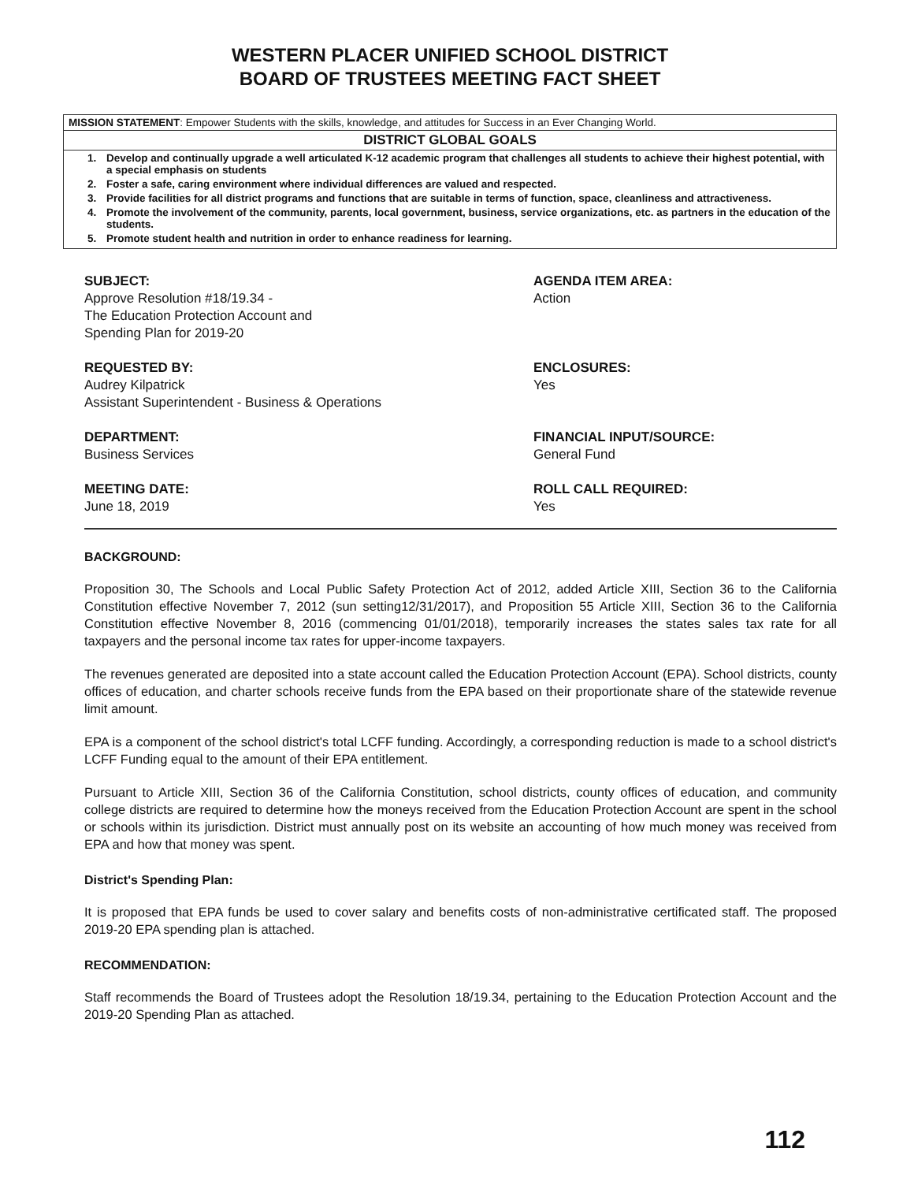WESTERN PLACER UNIFIED SCHOOL DISTRICT
BOARD OF TRUSTEES MEETING FACT SHEET
| MISSION STATEMENT : Empower Students with the skills, knowledge, and attitudes for Success in an Ever Changing World. |
| DISTRICT GLOBAL GOALS |
| 1. Develop and continually upgrade a well articulated K-12 academic program that challenges all students to achieve their highest potential, with a special emphasis on students 2. Foster a safe, caring environment where individual differences are valued and respected. 3. Provide facilities for all district programs and functions that are suitable in terms of function, space, cleanliness and attractiveness. 4. Promote the involvement of the community, parents, local government, business, service organizations, etc. as partners in the education of the students. 5. Promote student health and nutrition in order to enhance readiness for learning. |
SUBJECT:
Approve Resolution #18/19.34 -
The Education Protection Account and
Spending Plan for 2019-20
AGENDA ITEM AREA:
Action
REQUESTED BY:
Audrey Kilpatrick
Assistant Superintendent - Business & Operations
ENCLOSURES:
Yes
DEPARTMENT:
Business Services
FINANCIAL INPUT/SOURCE:
General Fund
MEETING DATE:
June 18, 2019
ROLL CALL REQUIRED:
Yes
BACKGROUND:
Proposition 30, The Schools and Local Public Safety Protection Act of 2012, added Article XIII, Section 36 to the California Constitution effective November 7, 2012 (sun setting12/31/2017), and Proposition 55 Article XIII, Section 36 to the California Constitution effective November 8, 2016 (commencing 01/01/2018), temporarily increases the states sales tax rate for all taxpayers and the personal income tax rates for upper-income taxpayers.
The revenues generated are deposited into a state account called the Education Protection Account (EPA). School districts, county offices of education, and charter schools receive funds from the EPA based on their proportionate share of the statewide revenue limit amount.
EPA is a component of the school district's total LCFF funding. Accordingly, a corresponding reduction is made to a school district's LCFF Funding equal to the amount of their EPA entitlement.
Pursuant to Article XIII, Section 36 of the California Constitution, school districts, county offices of education, and community college districts are required to determine how the moneys received from the Education Protection Account are spent in the school or schools within its jurisdiction. District must annually post on its website an accounting of how much money was received from EPA and how that money was spent.
District's Spending Plan:
It is proposed that EPA funds be used to cover salary and benefits costs of non-administrative certificated staff. The proposed 2019-20 EPA spending plan is attached.
RECOMMENDATION:
Staff recommends the Board of Trustees adopt the Resolution 18/19.34, pertaining to the Education Protection Account and the 2019-20 Spending Plan as attached.
112